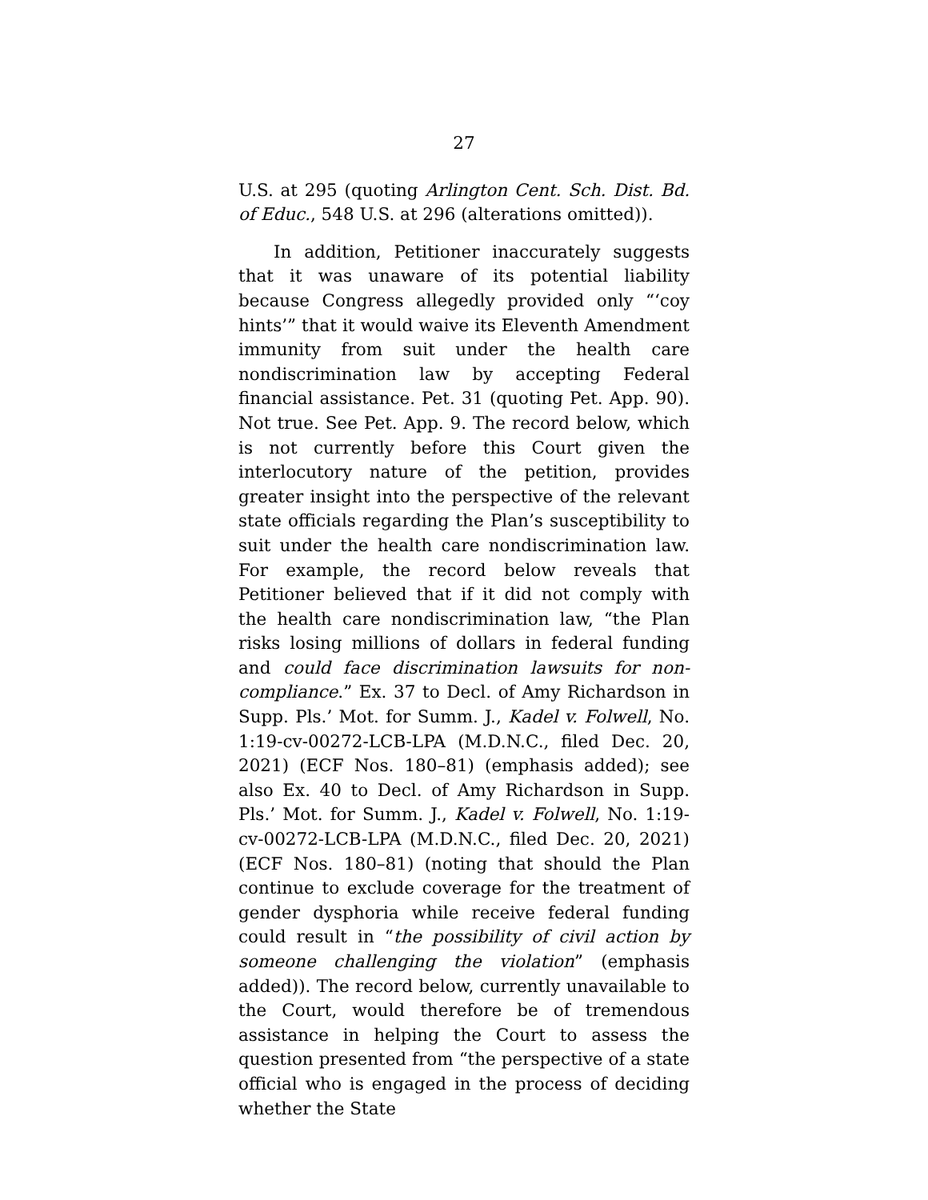27
U.S. at 295 (quoting Arlington Cent. Sch. Dist. Bd. of Educ., 548 U.S. at 296 (alterations omitted)).
In addition, Petitioner inaccurately suggests that it was unaware of its potential liability because Congress allegedly provided only “‘coy hints’” that it would waive its Eleventh Amendment immunity from suit under the health care nondiscrimination law by accepting Federal financial assistance. Pet. 31 (quoting Pet. App. 90). Not true. See Pet. App. 9. The record below, which is not currently before this Court given the interlocutory nature of the petition, provides greater insight into the perspective of the relevant state officials regarding the Plan’s susceptibility to suit under the health care nondiscrimination law. For example, the record below reveals that Petitioner believed that if it did not comply with the health care nondiscrimination law, “the Plan risks losing millions of dollars in federal funding and could face discrimination lawsuits for non-compliance.” Ex. 37 to Decl. of Amy Richardson in Supp. Pls.’ Mot. for Summ. J., Kadel v. Folwell, No. 1:19-cv-00272-LCB-LPA (M.D.N.C., filed Dec. 20, 2021) (ECF Nos. 180–81) (emphasis added); see also Ex. 40 to Decl. of Amy Richardson in Supp. Pls.’ Mot. for Summ. J., Kadel v. Folwell, No. 1:19-cv-00272-LCB-LPA (M.D.N.C., filed Dec. 20, 2021) (ECF Nos. 180–81) (noting that should the Plan continue to exclude coverage for the treatment of gender dysphoria while receive federal funding could result in “the possibility of civil action by someone challenging the violation” (emphasis added)). The record below, currently unavailable to the Court, would therefore be of tremendous assistance in helping the Court to assess the question presented from “the perspective of a state official who is engaged in the process of deciding whether the State